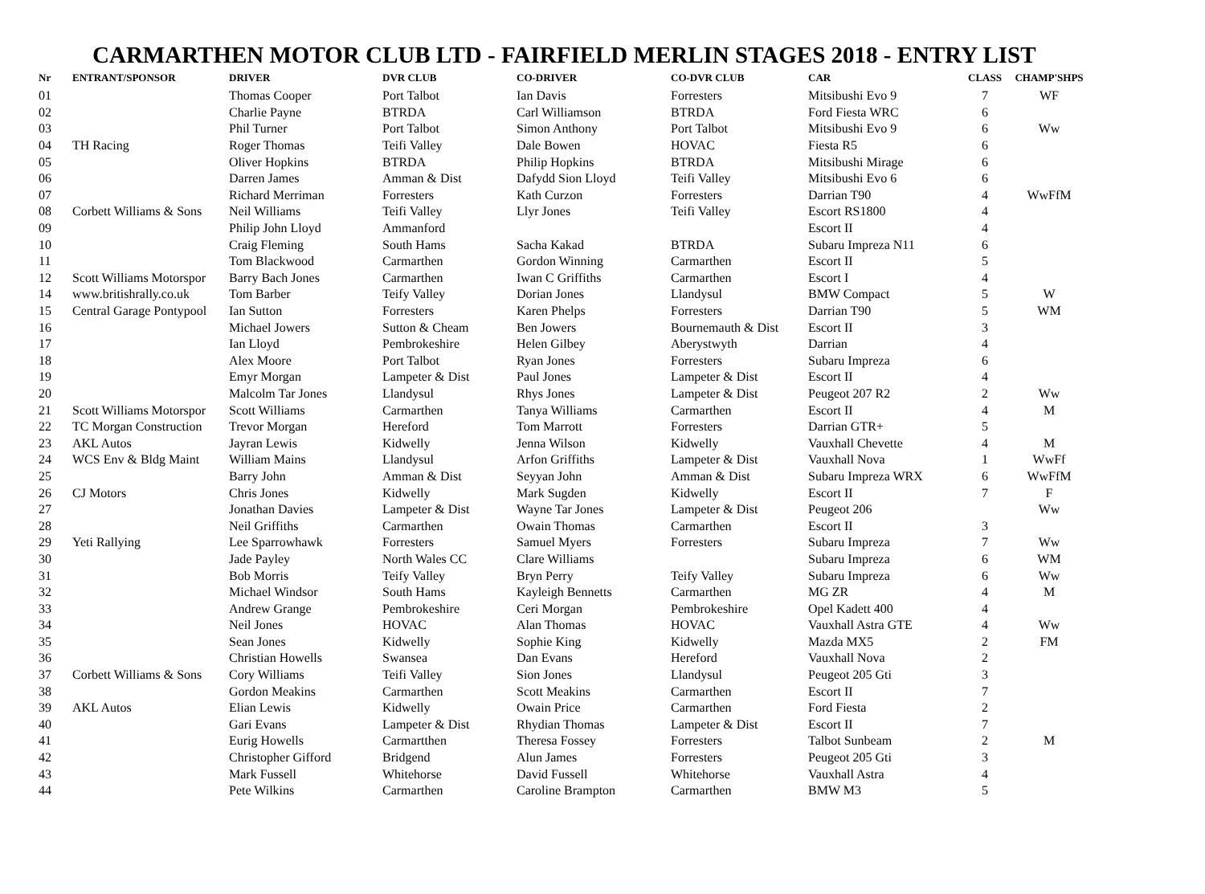CARMARTHEN MOTOR CLUB LTD - FAIRFIELD MERLIN STAGES 2018 - ENTRY LIST
| Nr | ENTRANT/SPONSOR | DRIVER | DVR CLUB | CO-DRIVER | CO-DVR CLUB | CAR | CLASS | CHAMP'SHPS |
| --- | --- | --- | --- | --- | --- | --- | --- | --- |
| 01 | | Thomas Cooper | Port Talbot | Ian Davis | Forresters | Mitsibushi Evo 9 | 7 | WF |
| 02 | | Charlie Payne | BTRDA | Carl Williamson | BTRDA | Ford Fiesta WRC | 6 | |
| 03 | | Phil Turner | Port Talbot | Simon Anthony | Port Talbot | Mitsibushi Evo 9 | 6 | Ww |
| 04 | TH Racing | Roger Thomas | Teifi Valley | Dale Bowen | HOVAC | Fiesta R5 | 6 | |
| 05 | | Oliver Hopkins | BTRDA | Philip Hopkins | BTRDA | Mitsibushi Mirage | 6 | |
| 06 | | Darren James | Amman & Dist | Dafydd Sion Lloyd | Teifi Valley | Mitsibushi Evo 6 | 6 | |
| 07 | | Richard Merriman | Forresters | Kath Curzon | Forresters | Darrian T90 | 4 | WwFfM |
| 08 | Corbett Williams & Sons | Neil Williams | Teifi Valley | Llyr Jones | Teifi Valley | Escort RS1800 | 4 | |
| 09 | | Philip John Lloyd | Ammanford | | | Escort II | 4 | |
| 10 | | Craig Fleming | South Hams | Sacha Kakad | BTRDA | Subaru Impreza N11 | 6 | |
| 11 | | Tom Blackwood | Carmarthen | Gordon Winning | Carmarthen | Escort II | 5 | |
| 12 | Scott Williams Motorspor | Barry Bach Jones | Carmarthen | Iwan C Griffiths | Carmarthen | Escort I | 4 | |
| 14 | www.britishrally.co.uk | Tom Barber | Teify Valley | Dorian Jones | Llandysul | BMW Compact | 5 | W |
| 15 | Central Garage Pontypool | Ian Sutton | Forresters | Karen Phelps | Forresters | Darrian T90 | 5 | WM |
| 16 | | Michael Jowers | Sutton & Cheam | Ben Jowers | Bournemauth & Dist | Escort II | 3 | |
| 17 | | Ian Lloyd | Pembrokeshire | Helen Gilbey | Aberystwyth | Darrian | 4 | |
| 18 | | Alex Moore | Port Talbot | Ryan Jones | Forresters | Subaru Impreza | 6 | |
| 19 | | Emyr Morgan | Lampeter & Dist | Paul Jones | Lampeter & Dist | Escort II | 4 | |
| 20 | | Malcolm Tar Jones | Llandysul | Rhys Jones | Lampeter & Dist | Peugeot 207 R2 | 2 | Ww |
| 21 | Scott Williams Motorspor | Scott Williams | Carmarthen | Tanya Williams | Carmarthen | Escort II | 4 | M |
| 22 | TC Morgan Construction | Trevor Morgan | Hereford | Tom Marrott | Forresters | Darrian GTR+ | 5 | |
| 23 | AKL Autos | Jayran Lewis | Kidwelly | Jenna Wilson | Kidwelly | Vauxhall Chevette | 4 | M |
| 24 | WCS Env & Bldg Maint | William Mains | Llandysul | Arfon Griffiths | Lampeter & Dist | Vauxhall Nova | 1 | WwFf |
| 25 | | Barry John | Amman & Dist | Seyyan John | Amman & Dist | Subaru Impreza WRX | 6 | WwFfM |
| 26 | CJ Motors | Chris Jones | Kidwelly | Mark Sugden | Kidwelly | Escort II | 7 | F |
| 27 | | Jonathan Davies | Lampeter & Dist | Wayne Tar Jones | Lampeter & Dist | Peugeot 206 | | Ww |
| 28 | | Neil Griffiths | Carmarthen | Owain Thomas | Carmarthen | Escort II | 3 | |
| 29 | Yeti Rallying | Lee Sparrowhawk | Forresters | Samuel Myers | Forresters | Subaru Impreza | 7 | Ww |
| 30 | | Jade Payley | North Wales CC | Clare Williams | | Subaru Impreza | 6 | WM |
| 31 | | Bob Morris | Teify Valley | Bryn Perry | Teify Valley | Subaru Impreza | 6 | Ww |
| 32 | | Michael Windsor | South Hams | Kayleigh Bennetts | Carmarthen | MG ZR | 4 | M |
| 33 | | Andrew Grange | Pembrokeshire | Ceri Morgan | Pembrokeshire | Opel Kadett 400 | 4 | |
| 34 | | Neil Jones | HOVAC | Alan Thomas | HOVAC | Vauxhall Astra GTE | 4 | Ww |
| 35 | | Sean Jones | Kidwelly | Sophie King | Kidwelly | Mazda MX5 | 2 | FM |
| 36 | | Christian Howells | Swansea | Dan Evans | Hereford | Vauxhall Nova | 2 | |
| 37 | Corbett Williams & Sons | Cory Williams | Teifi Valley | Sion Jones | Llandysul | Peugeot 205 Gti | 3 | |
| 38 | | Gordon Meakins | Carmarthen | Scott Meakins | Carmarthen | Escort II | 7 | |
| 39 | AKL Autos | Elian Lewis | Kidwelly | Owain Price | Carmarthen | Ford Fiesta | 2 | |
| 40 | | Gari Evans | Lampeter & Dist | Rhydian Thomas | Lampeter & Dist | Escort II | 7 | |
| 41 | | Eurig Howells | Carmartthen | Theresa Fossey | Forresters | Talbot Sunbeam | 2 | M |
| 42 | | Christopher Gifford | Bridgend | Alun James | Forresters | Peugeot 205 Gti | 3 | |
| 43 | | Mark Fussell | Whitehorse | David Fussell | Whitehorse | Vauxhall Astra | 4 | |
| 44 | | Pete Wilkins | Carmarthen | Caroline Brampton | Carmarthen | BMW M3 | 5 | |